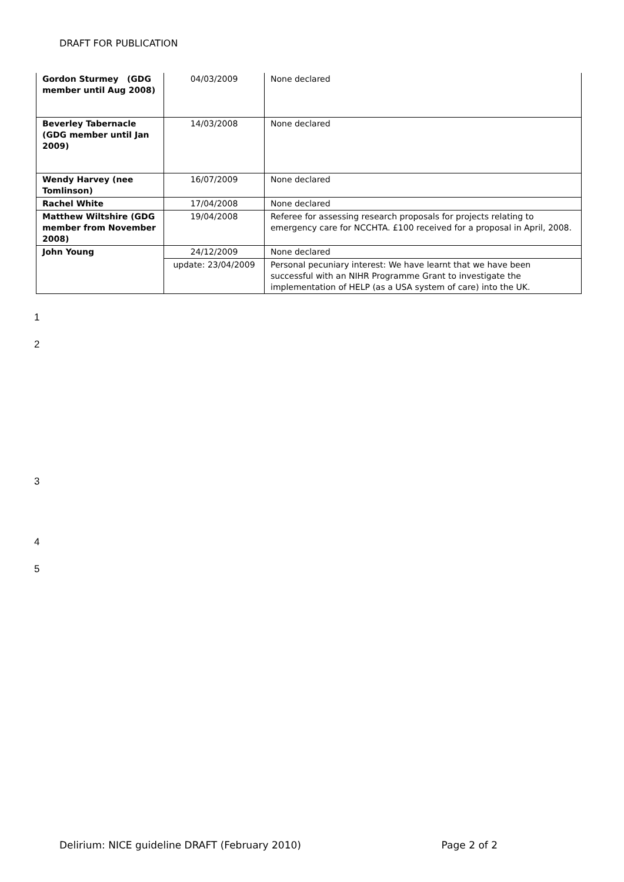DRAFT FOR PUBLICATION
| Gordon Sturmey (GDG member until Aug 2008) | 04/03/2009 | None declared |
| Beverley Tabernacle (GDG member until Jan 2009) | 14/03/2008 | None declared |
| Wendy Harvey (nee Tomlinson) | 16/07/2009 | None declared |
| Rachel White | 17/04/2008 | None declared |
| Matthew Wiltshire (GDG member from November 2008) | 19/04/2008 | Referee for assessing research proposals for projects relating to emergency care for NCCHTA. £100 received for a proposal in April, 2008. |
| John Young | 24/12/2009 | None declared |
| | update: 23/04/2009 | Personal pecuniary interest: We have learnt that we have been successful with an NIHR Programme Grant to investigate the implementation of HELP (as a USA system of care) into the UK. |
1
2
3
4
5
Delirium: NICE guideline DRAFT (February 2010) Page 2 of 2